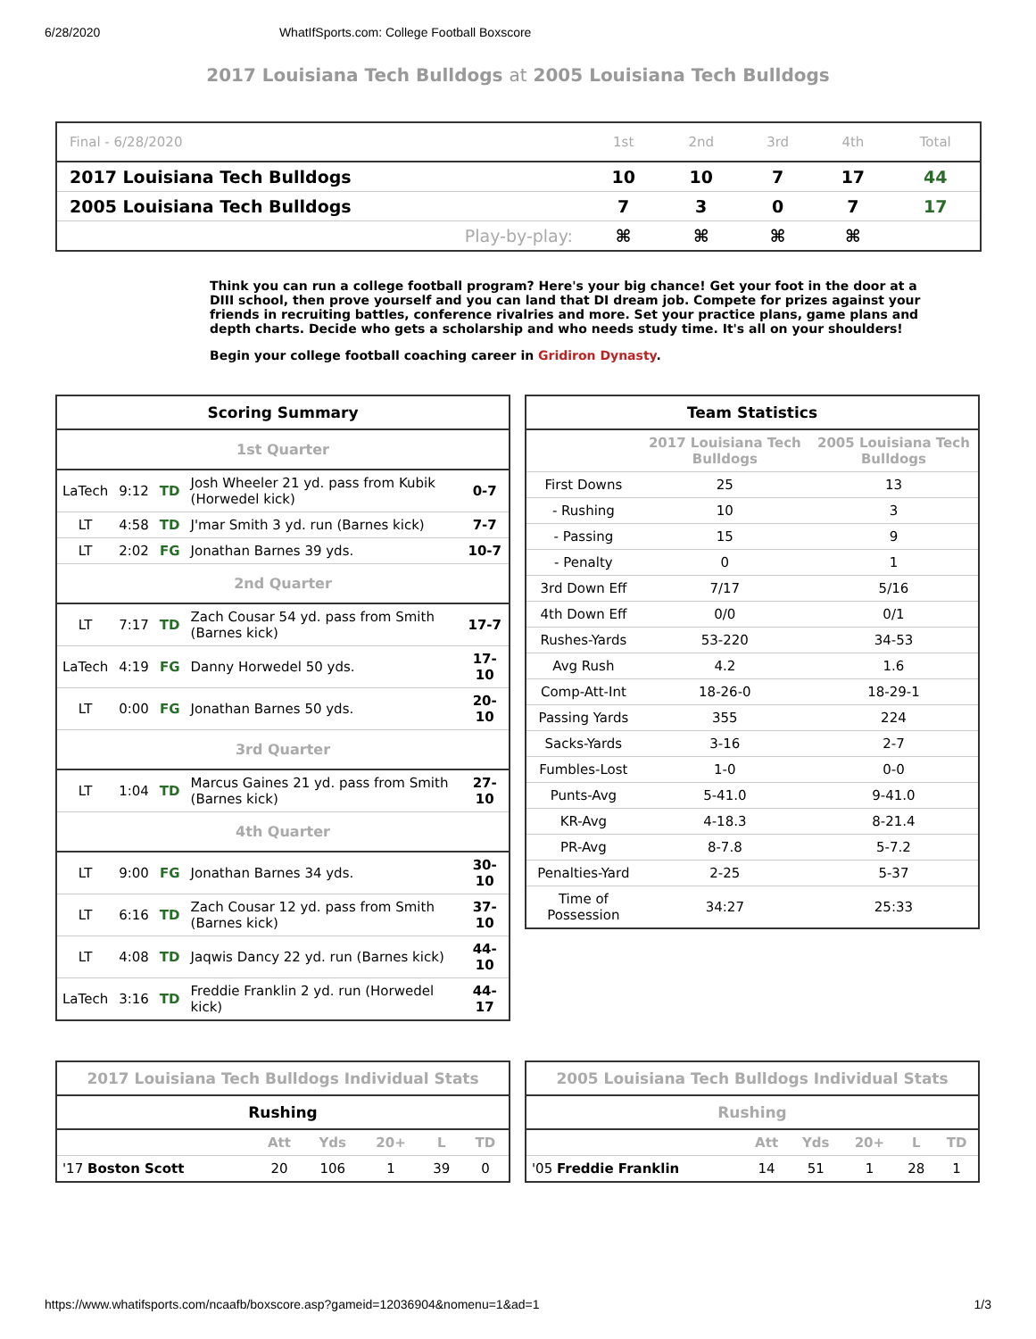6/28/2020 WhatIfSports.com: College Football Boxscore
2017 Louisiana Tech Bulldogs at 2005 Louisiana Tech Bulldogs
| Final - 6/28/2020 | | 1st | 2nd | 3rd | 4th | Total |
| 2017 Louisiana Tech Bulldogs | | 10 | 10 | 7 | 17 | 44 |
| 2005 Louisiana Tech Bulldogs | | 7 | 3 | 0 | 7 | 17 |
| | Play-by-play: | ⌘ | ⌘ | ⌘ | ⌘ | |
Think you can run a college football program? Here's your big chance! Get your foot in the door at a DIII school, then prove yourself and you can land that DI dream job. Compete for prizes against your friends in recruiting battles, conference rivalries and more. Set your practice plans, game plans and depth charts. Decide who gets a scholarship and who needs study time. It's all on your shoulders!
Begin your college football coaching career in Gridiron Dynasty.
| Scoring Summary | | | | |
| --- | --- | --- | --- | --- |
| 1st Quarter | | | | |
| LaTech | 9:12 | TD | Josh Wheeler 21 yd. pass from Kubik (Horwedel kick) | 0-7 |
| LT | 4:58 | TD | J'mar Smith 3 yd. run (Barnes kick) | 7-7 |
| LT | 2:02 | FG | Jonathan Barnes 39 yds. | 10-7 |
| 2nd Quarter | | | | |
| LT | 7:17 | TD | Zach Cousar 54 yd. pass from Smith (Barnes kick) | 17-7 |
| LaTech | 4:19 | FG | Danny Horwedel 50 yds. | 17-10 |
| LT | 0:00 | FG | Jonathan Barnes 50 yds. | 20-10 |
| 3rd Quarter | | | | |
| LT | 1:04 | TD | Marcus Gaines 21 yd. pass from Smith (Barnes kick) | 27-10 |
| 4th Quarter | | | | |
| LT | 9:00 | FG | Jonathan Barnes 34 yds. | 30-10 |
| LT | 6:16 | TD | Zach Cousar 12 yd. pass from Smith (Barnes kick) | 37-10 |
| LT | 4:08 | TD | Jaqwis Dancy 22 yd. run (Barnes kick) | 44-10 |
| LaTech | 3:16 | TD | Freddie Franklin 2 yd. run (Horwedel kick) | 44-17 |
| Team Statistics | | |
| --- | --- | --- |
| | 2017 Louisiana Tech Bulldogs | 2005 Louisiana Tech Bulldogs |
| First Downs | 25 | 13 |
| - Rushing | 10 | 3 |
| - Passing | 15 | 9 |
| - Penalty | 0 | 1 |
| 3rd Down Eff | 7/17 | 5/16 |
| 4th Down Eff | 0/0 | 0/1 |
| Rushes-Yards | 53-220 | 34-53 |
| Avg Rush | 4.2 | 1.6 |
| Comp-Att-Int | 18-26-0 | 18-29-1 |
| Passing Yards | 355 | 224 |
| Sacks-Yards | 3-16 | 2-7 |
| Fumbles-Lost | 1-0 | 0-0 |
| Punts-Avg | 5-41.0 | 9-41.0 |
| KR-Avg | 4-18.3 | 8-21.4 |
| PR-Avg | 8-7.8 | 5-7.2 |
| Penalties-Yard | 2-25 | 5-37 |
| Time of Possession | 34:27 | 25:33 |
| 2017 Louisiana Tech Bulldogs Individual Stats | | | | | |
| --- | --- | --- | --- | --- | --- |
| Rushing | | | | | |
| | Att | Yds | 20+ | L | TD |
| '17 Boston Scott | 20 | 106 | 1 | 39 | 0 |
| 2005 Louisiana Tech Bulldogs Individual Stats | | | | | |
| --- | --- | --- | --- | --- | --- |
| Rushing | | | | | |
| | Att | Yds | 20+ | L | TD |
| '05 Freddie Franklin | 14 | 51 | 1 | 28 | 1 |
https://www.whatifsports.com/ncaafb/boxscore.asp?gameid=12036904&nomenu=1&ad=1 1/3